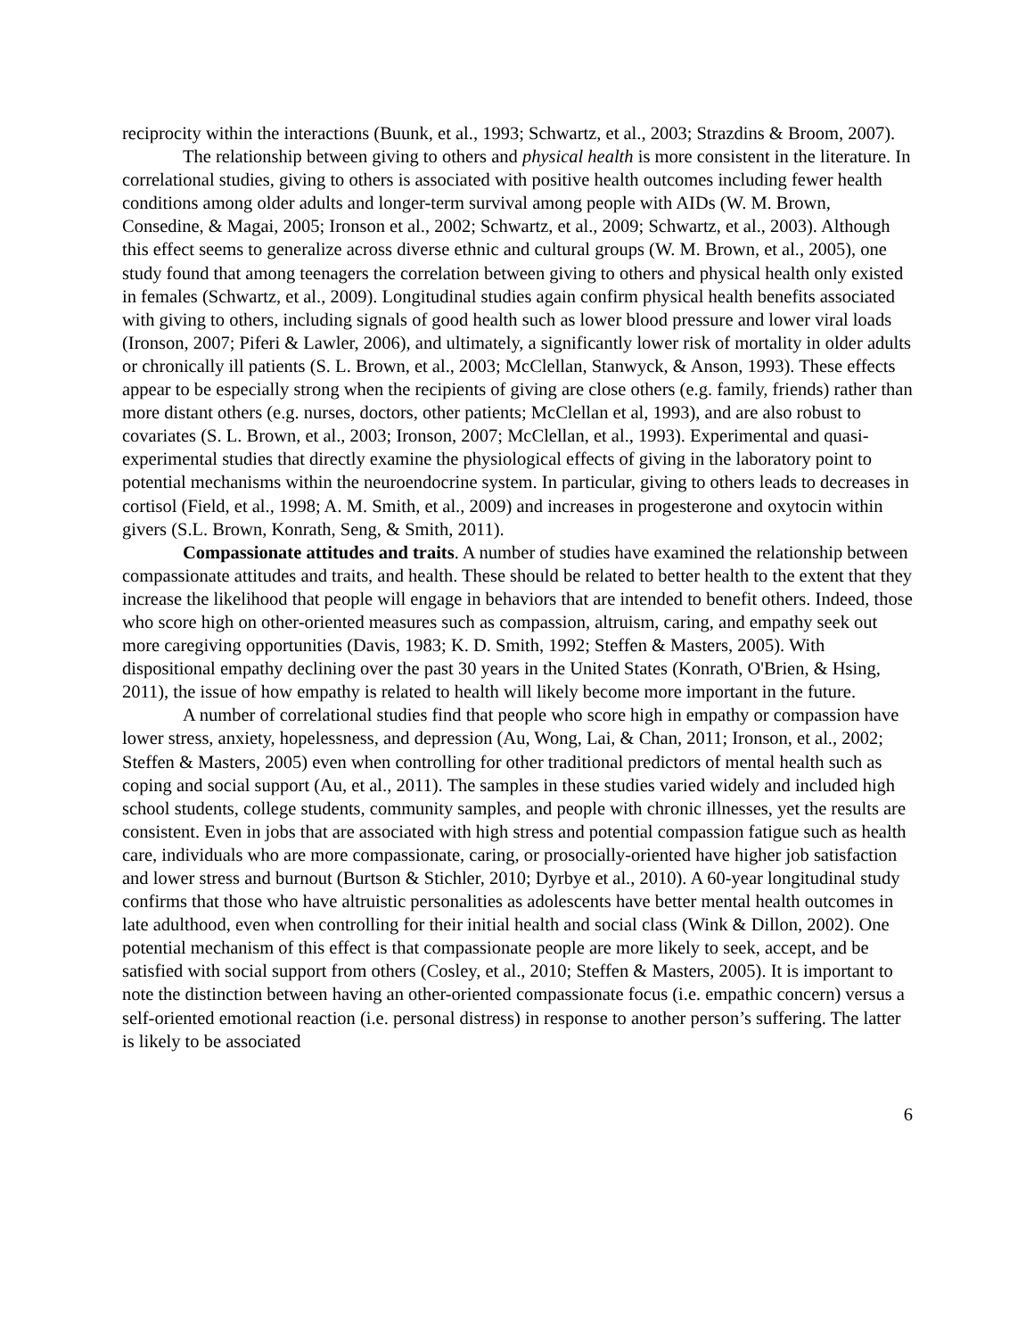reciprocity within the interactions (Buunk, et al., 1993; Schwartz, et al., 2003; Strazdins & Broom, 2007).
The relationship between giving to others and physical health is more consistent in the literature. In correlational studies, giving to others is associated with positive health outcomes including fewer health conditions among older adults and longer-term survival among people with AIDs (W. M. Brown, Consedine, & Magai, 2005; Ironson et al., 2002; Schwartz, et al., 2009; Schwartz, et al., 2003). Although this effect seems to generalize across diverse ethnic and cultural groups (W. M. Brown, et al., 2005), one study found that among teenagers the correlation between giving to others and physical health only existed in females (Schwartz, et al., 2009). Longitudinal studies again confirm physical health benefits associated with giving to others, including signals of good health such as lower blood pressure and lower viral loads (Ironson, 2007; Piferi & Lawler, 2006), and ultimately, a significantly lower risk of mortality in older adults or chronically ill patients (S. L. Brown, et al., 2003; McClellan, Stanwyck, & Anson, 1993). These effects appear to be especially strong when the recipients of giving are close others (e.g. family, friends) rather than more distant others (e.g. nurses, doctors, other patients; McClellan et al, 1993), and are also robust to covariates (S. L. Brown, et al., 2003; Ironson, 2007; McClellan, et al., 1993). Experimental and quasi-experimental studies that directly examine the physiological effects of giving in the laboratory point to potential mechanisms within the neuroendocrine system. In particular, giving to others leads to decreases in cortisol (Field, et al., 1998; A. M. Smith, et al., 2009) and increases in progesterone and oxytocin within givers (S.L. Brown, Konrath, Seng, & Smith, 2011).
Compassionate attitudes and traits. A number of studies have examined the relationship between compassionate attitudes and traits, and health. These should be related to better health to the extent that they increase the likelihood that people will engage in behaviors that are intended to benefit others. Indeed, those who score high on other-oriented measures such as compassion, altruism, caring, and empathy seek out more caregiving opportunities (Davis, 1983; K. D. Smith, 1992; Steffen & Masters, 2005). With dispositional empathy declining over the past 30 years in the United States (Konrath, O'Brien, & Hsing, 2011), the issue of how empathy is related to health will likely become more important in the future.
A number of correlational studies find that people who score high in empathy or compassion have lower stress, anxiety, hopelessness, and depression (Au, Wong, Lai, & Chan, 2011; Ironson, et al., 2002; Steffen & Masters, 2005) even when controlling for other traditional predictors of mental health such as coping and social support (Au, et al., 2011). The samples in these studies varied widely and included high school students, college students, community samples, and people with chronic illnesses, yet the results are consistent. Even in jobs that are associated with high stress and potential compassion fatigue such as health care, individuals who are more compassionate, caring, or prosocially-oriented have higher job satisfaction and lower stress and burnout (Burtson & Stichler, 2010; Dyrbye et al., 2010). A 60-year longitudinal study confirms that those who have altruistic personalities as adolescents have better mental health outcomes in late adulthood, even when controlling for their initial health and social class (Wink & Dillon, 2002). One potential mechanism of this effect is that compassionate people are more likely to seek, accept, and be satisfied with social support from others (Cosley, et al., 2010; Steffen & Masters, 2005). It is important to note the distinction between having an other-oriented compassionate focus (i.e. empathic concern) versus a self-oriented emotional reaction (i.e. personal distress) in response to another person’s suffering. The latter is likely to be associated
6